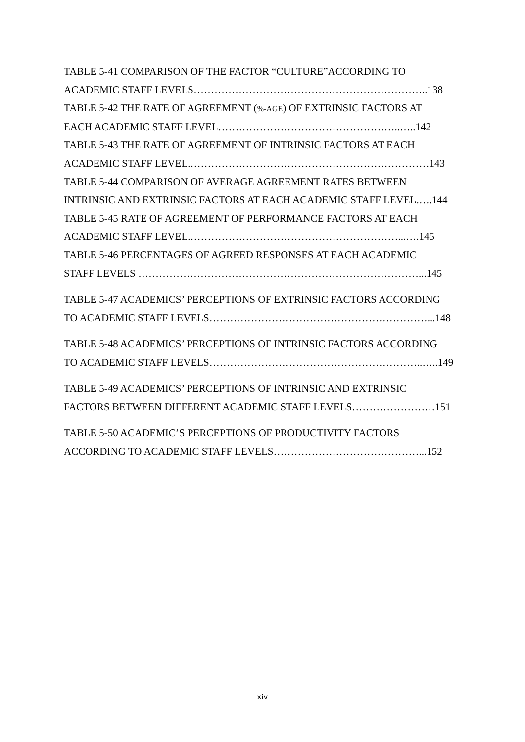TABLE 5-41 COMPARISON OF THE FACTOR “CULTURE”ACCORDING TO
ACADEMIC STAFF LEVELS…………………………………………………………..138
TABLE 5-42 THE RATE OF AGREEMENT (%-AGE) OF EXTRINSIC FACTORS AT
EACH ACADEMIC STAFF LEVEL……………………………………………..…..142
TABLE 5-43 THE RATE OF AGREEMENT OF INTRINSIC FACTORS AT EACH
ACADEMIC STAFF LEVEL.……………………………………………………………143
TABLE 5-44 COMPARISON OF AVERAGE AGREEMENT RATES BETWEEN
INTRINSIC AND EXTRINSIC FACTORS AT EACH ACADEMIC STAFF LEVEL.….144
TABLE 5-45 RATE OF AGREEMENT OF PERFORMANCE FACTORS AT EACH
ACADEMIC STAFF LEVEL.……………………………………………………...….145
TABLE 5-46 PERCENTAGES OF AGREED RESPONSES AT EACH ACADEMIC
STAFF LEVELS ………………………………………………………………………...145
TABLE 5-47 ACADEMICS’ PERCEPTIONS OF EXTRINSIC FACTORS ACCORDING
TO ACADEMIC STAFF LEVELS………………………………………………………...148
TABLE 5-48 ACADEMICS’ PERCEPTIONS OF INTRINSIC FACTORS ACCORDING
TO ACADEMIC STAFF LEVELS……………………………………………………..…..149
TABLE 5-49 ACADEMICS’ PERCEPTIONS OF INTRINSIC AND EXTRINSIC
FACTORS BETWEEN DIFFERENT ACADEMIC STAFF LEVELS……………………151
TABLE 5-50 ACADEMIC’S PERCEPTIONS OF PRODUCTIVITY FACTORS
ACCORDING TO ACADEMIC STAFF LEVELS……………………………………...152
xiv